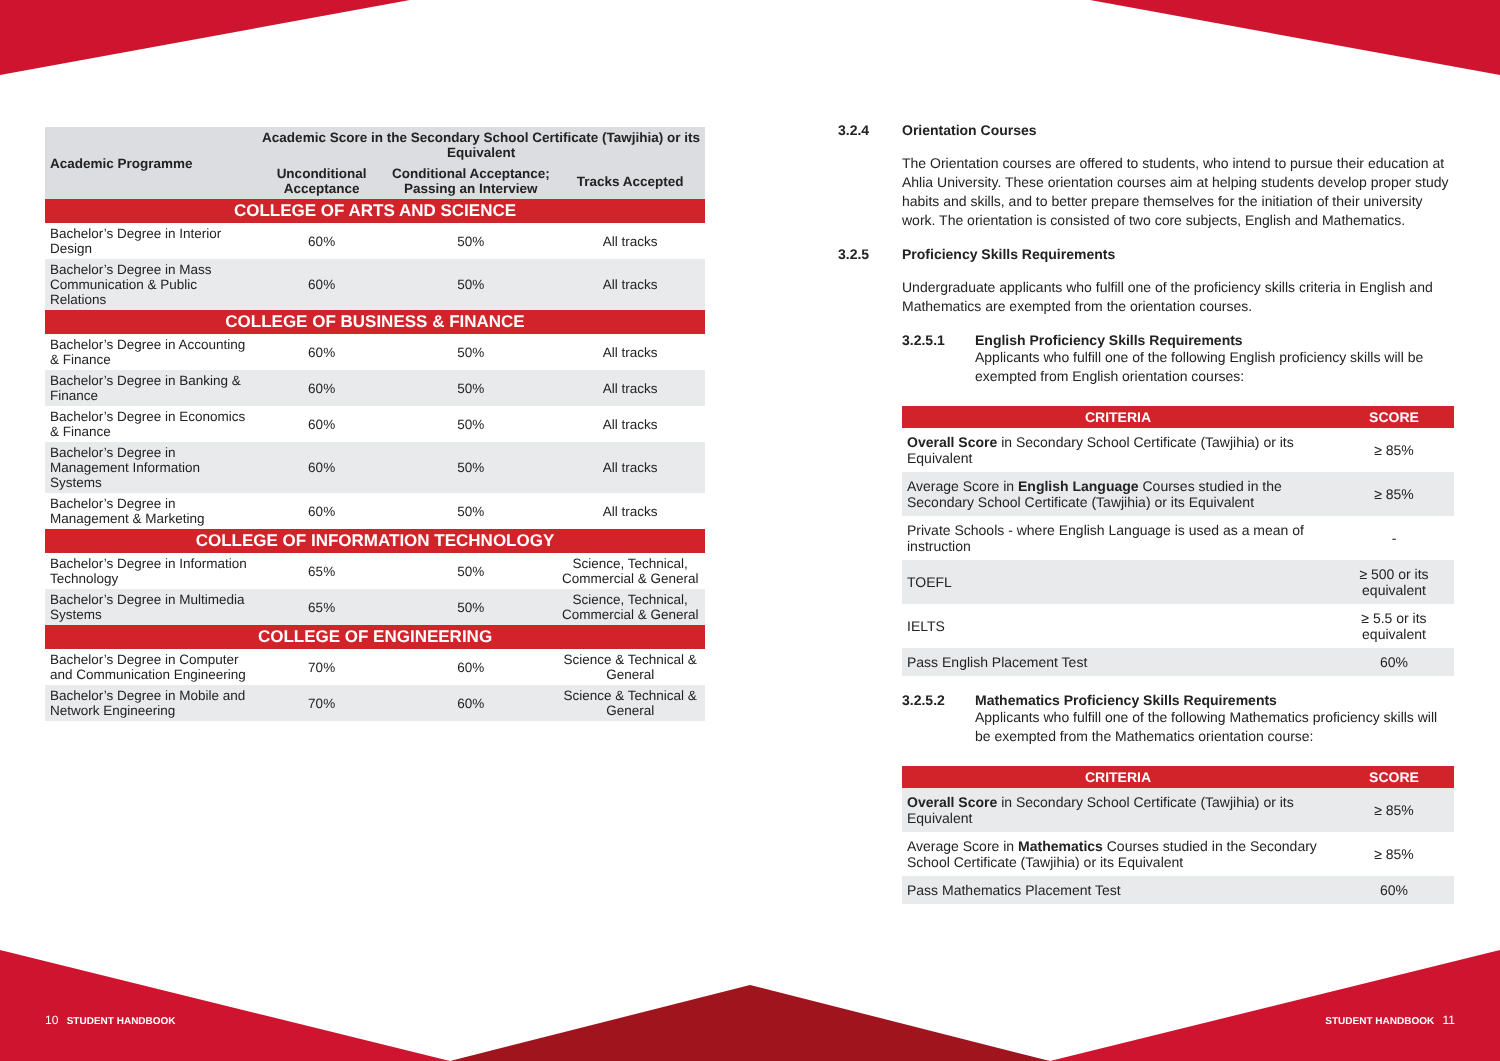| Academic Programme | Academic Score in the Secondary School Certificate (Tawjihia) or its Equivalent | | |
| --- | --- | --- | --- |
| | Unconditional Acceptance | Conditional Acceptance; Passing an Interview | Tracks Accepted |
| COLLEGE OF ARTS AND SCIENCE | | | |
| Bachelor’s Degree in Interior Design | 60% | 50% | All tracks |
| Bachelor’s Degree in Mass Communication & Public Relations | 60% | 50% | All tracks |
| COLLEGE OF BUSINESS & FINANCE | | | |
| Bachelor’s Degree in Accounting & Finance | 60% | 50% | All tracks |
| Bachelor’s Degree in Banking & Finance | 60% | 50% | All tracks |
| Bachelor’s Degree in Economics & Finance | 60% | 50% | All tracks |
| Bachelor’s Degree in Management Information Systems | 60% | 50% | All tracks |
| Bachelor’s Degree in Management & Marketing | 60% | 50% | All tracks |
| COLLEGE OF INFORMATION TECHNOLOGY | | | |
| Bachelor’s Degree in Information Technology | 65% | 50% | Science, Technical, Commercial & General |
| Bachelor’s Degree in Multimedia Systems | 65% | 50% | Science, Technical, Commercial & General |
| COLLEGE OF ENGINEERING | | | |
| Bachelor’s Degree in Computer and Communication Engineering | 70% | 60% | Science & Technical & General |
| Bachelor’s Degree in Mobile and Network Engineering | 70% | 60% | Science & Technical & General |
3.2.4 Orientation Courses
The Orientation courses are offered to students, who intend to pursue their education at Ahlia University. These orientation courses aim at helping students develop proper study habits and skills, and to better prepare themselves for the initiation of their university work. The orientation is consisted of two core subjects, English and Mathematics.
3.2.5 Proficiency Skills Requirements
Undergraduate applicants who fulfill one of the proficiency skills criteria in English and Mathematics are exempted from the orientation courses.
3.2.5.1 English Proficiency Skills Requirements
Applicants who fulfill one of the following English proficiency skills will be exempted from English orientation courses:
| CRITERIA | SCORE |
| --- | --- |
| Overall Score in Secondary School Certificate (Tawjihia) or its Equivalent | ≥ 85% |
| Average Score in English Language Courses studied in the Secondary School Certificate (Tawjihia) or its Equivalent | ≥ 85% |
| Private Schools - where English Language is used as a mean of instruction | - |
| TOEFL | ≥ 500 or its equivalent |
| IELTS | ≥ 5.5 or its equivalent |
| Pass English Placement Test | 60% |
3.2.5.2 Mathematics Proficiency Skills Requirements
Applicants who fulfill one of the following Mathematics proficiency skills will be exempted from the Mathematics orientation course:
| CRITERIA | SCORE |
| --- | --- |
| Overall Score in Secondary School Certificate (Tawjihia) or its Equivalent | ≥ 85% |
| Average Score in Mathematics Courses studied in the Secondary School Certificate (Tawjihia) or its Equivalent | ≥ 85% |
| Pass Mathematics Placement Test | 60% |
10 STUDENT HANDBOOK STUDENT HANDBOOK 11